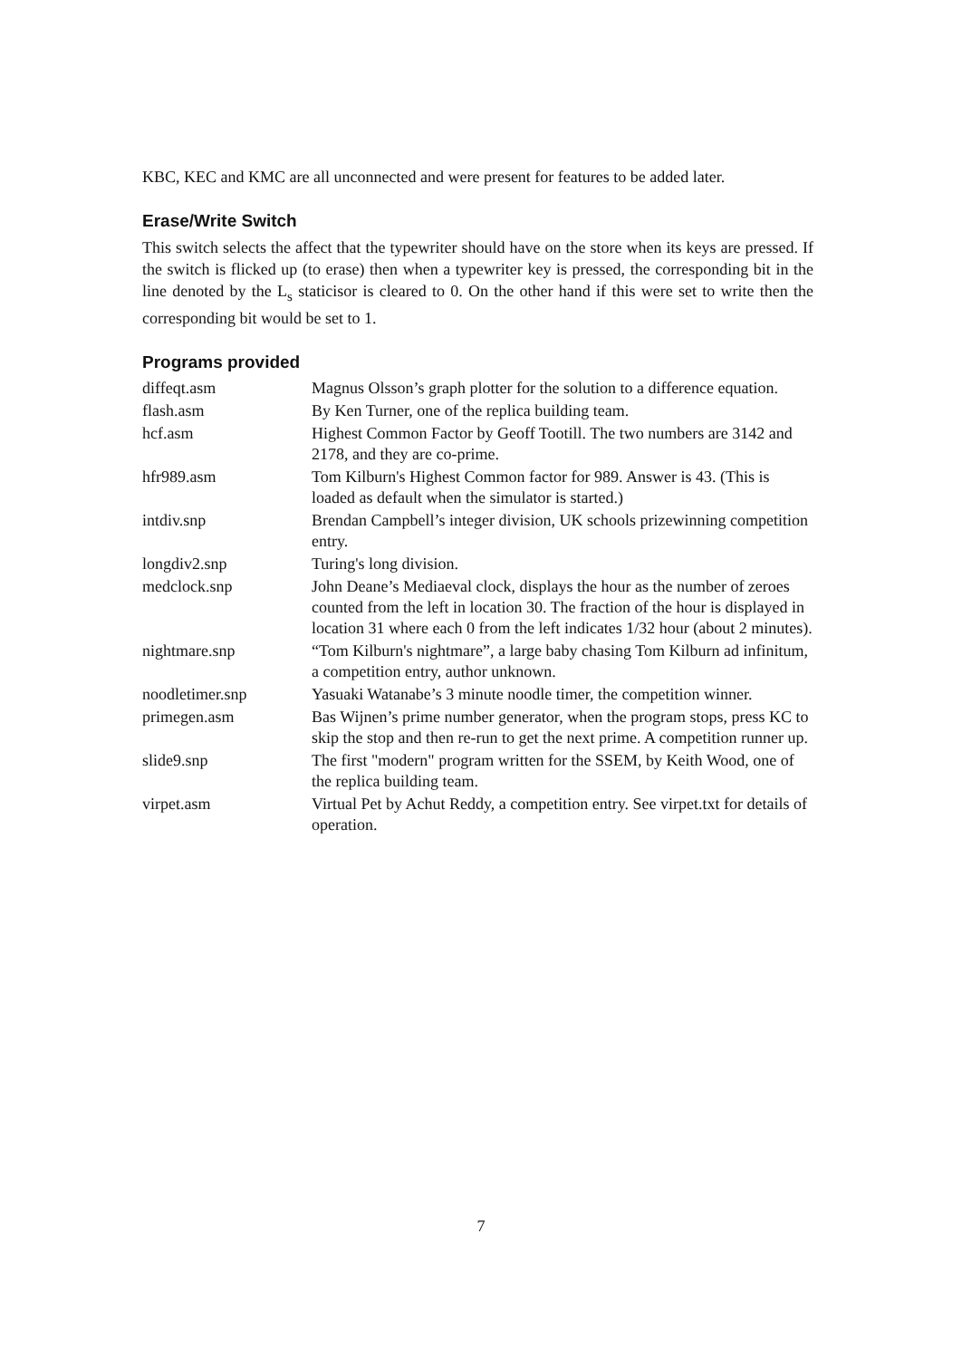KBC, KEC and KMC are all unconnected and were present for features to be added later.
Erase/Write Switch
This switch selects the affect that the typewriter should have on the store when its keys are pressed. If the switch is flicked up (to erase) then when a typewriter key is pressed, the corresponding bit in the line denoted by the L<sub>s</sub> staticisor is cleared to 0. On the other hand if this were set to write then the corresponding bit would be set to 1.
Programs provided
| diffeqt.asm | Magnus Olsson’s graph plotter for the solution to a difference equation. |
| flash.asm | By Ken Turner, one of the replica building team. |
| hcf.asm | Highest Common Factor by Geoff Tootill. The two numbers are 3142 and 2178, and they are co-prime. |
| hfr989.asm | Tom Kilburn's Highest Common factor for 989. Answer is 43. (This is loaded as default when the simulator is started.) |
| intdiv.snp | Brendan Campbell’s integer division, UK schools prizewinning competition entry. |
| longdiv2.snp | Turing's long division. |
| medclock.snp | John Deane’s Mediaeval clock, displays the hour as the number of zeroes counted from the left in location 30. The fraction of the hour is displayed in location 31 where each 0 from the left indicates 1/32 hour (about 2 minutes). |
| nightmare.snp | “Tom Kilburn's nightmare”, a large baby chasing Tom Kilburn ad infinitum, a competition entry, author unknown. |
| noodletimer.snp | Yasuaki Watanabe’s 3 minute noodle timer, the competition winner. |
| primegen.asm | Bas Wijnen’s prime number generator, when the program stops, press KC to skip the stop and then re-run to get the next prime. A competition runner up. |
| slide9.snp | The first "modern" program written for the SSEM, by Keith Wood, one of the replica building team. |
| virpet.asm | Virtual Pet by Achut Reddy, a competition entry. See virpet.txt for details of operation. |
7